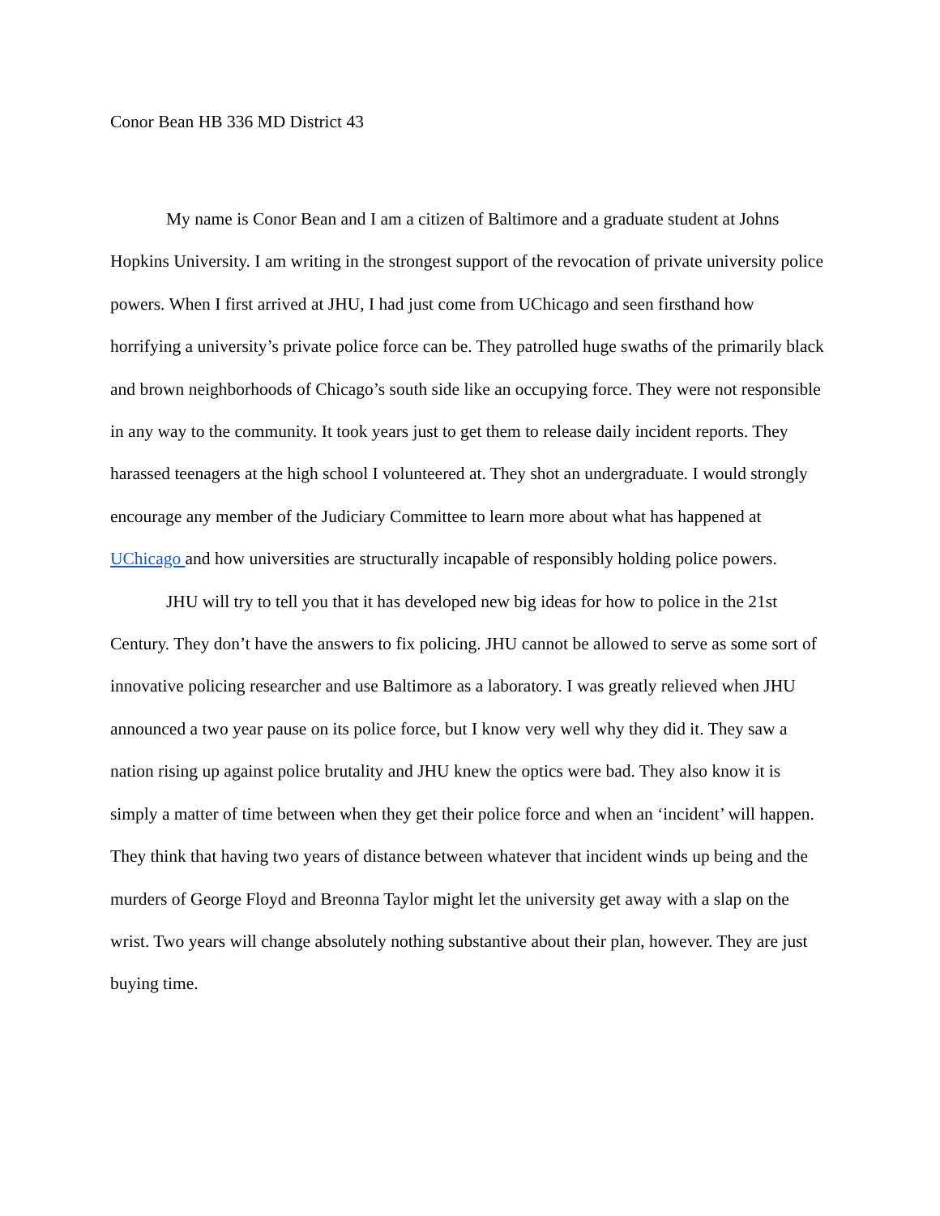Conor Bean HB 336 MD District 43
My name is Conor Bean and I am a citizen of Baltimore and a graduate student at Johns Hopkins University. I am writing in the strongest support of the revocation of private university police powers. When I first arrived at JHU, I had just come from UChicago and seen firsthand how horrifying a university’s private police force can be. They patrolled huge swaths of the primarily black and brown neighborhoods of Chicago’s south side like an occupying force. They were not responsible in any way to the community. It took years just to get them to release daily incident reports. They harassed teenagers at the high school I volunteered at. They shot an undergraduate. I would strongly encourage any member of the Judiciary Committee to learn more about what has happened at UChicago and how universities are structurally incapable of responsibly holding police powers.
JHU will try to tell you that it has developed new big ideas for how to police in the 21st Century. They don’t have the answers to fix policing. JHU cannot be allowed to serve as some sort of innovative policing researcher and use Baltimore as a laboratory. I was greatly relieved when JHU announced a two year pause on its police force, but I know very well why they did it. They saw a nation rising up against police brutality and JHU knew the optics were bad. They also know it is simply a matter of time between when they get their police force and when an ‘incident’ will happen. They think that having two years of distance between whatever that incident winds up being and the murders of George Floyd and Breonna Taylor might let the university get away with a slap on the wrist. Two years will change absolutely nothing substantive about their plan, however. They are just buying time.